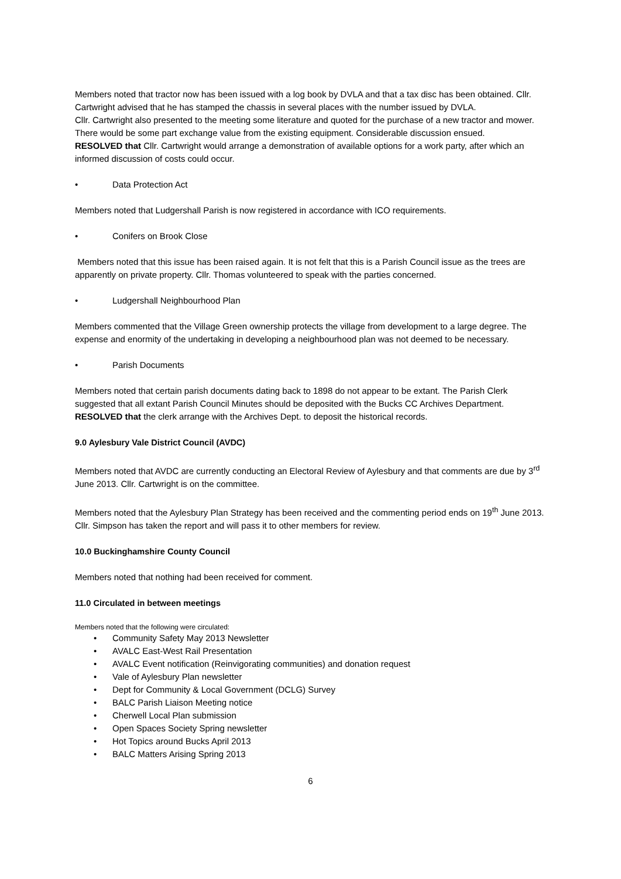Members noted that tractor now has been issued with a log book by DVLA and that a tax disc has been obtained. Cllr. Cartwright advised that he has stamped the chassis in several places with the number issued by DVLA.
Cllr. Cartwright also presented to the meeting some literature and quoted for the purchase of a new tractor and mower. There would be some part exchange value from the existing equipment. Considerable discussion ensued.
RESOLVED that Cllr. Cartwright would arrange a demonstration of available options for a work party, after which an informed discussion of costs could occur.
• Data Protection Act
Members noted that Ludgershall Parish is now registered in accordance with ICO requirements.
• Conifers on Brook Close
Members noted that this issue has been raised again. It is not felt that this is a Parish Council issue as the trees are apparently on private property. Cllr. Thomas volunteered to speak with the parties concerned.
• Ludgershall Neighbourhood Plan
Members commented that the Village Green ownership protects the village from development to a large degree. The expense and enormity of the undertaking in developing a neighbourhood plan was not deemed to be necessary.
• Parish Documents
Members noted that certain parish documents dating back to 1898 do not appear to be extant. The Parish Clerk suggested that all extant Parish Council Minutes should be deposited with the Bucks CC Archives Department.
RESOLVED that the clerk arrange with the Archives Dept. to deposit the historical records.
9.0 Aylesbury Vale District Council (AVDC)
Members noted that AVDC are currently conducting an Electoral Review of Aylesbury and that comments are due by 3<sup>rd</sup> June 2013. Cllr. Cartwright is on the committee.
Members noted that the Aylesbury Plan Strategy has been received and the commenting period ends on 19<sup>th</sup> June 2013. Cllr. Simpson has taken the report and will pass it to other members for review.
10.0 Buckinghamshire County Council
Members noted that nothing had been received for comment.
11.0 Circulated in between meetings
Members noted that the following were circulated:
• Community Safety May 2013 Newsletter
• AVALC East-West Rail Presentation
• AVALC Event notification (Reinvigorating communities) and donation request
• Vale of Aylesbury Plan newsletter
• Dept for Community & Local Government (DCLG) Survey
• BALC Parish Liaison Meeting notice
• Cherwell Local Plan submission
• Open Spaces Society Spring newsletter
• Hot Topics around Bucks April 2013
• BALC Matters Arising Spring 2013
6